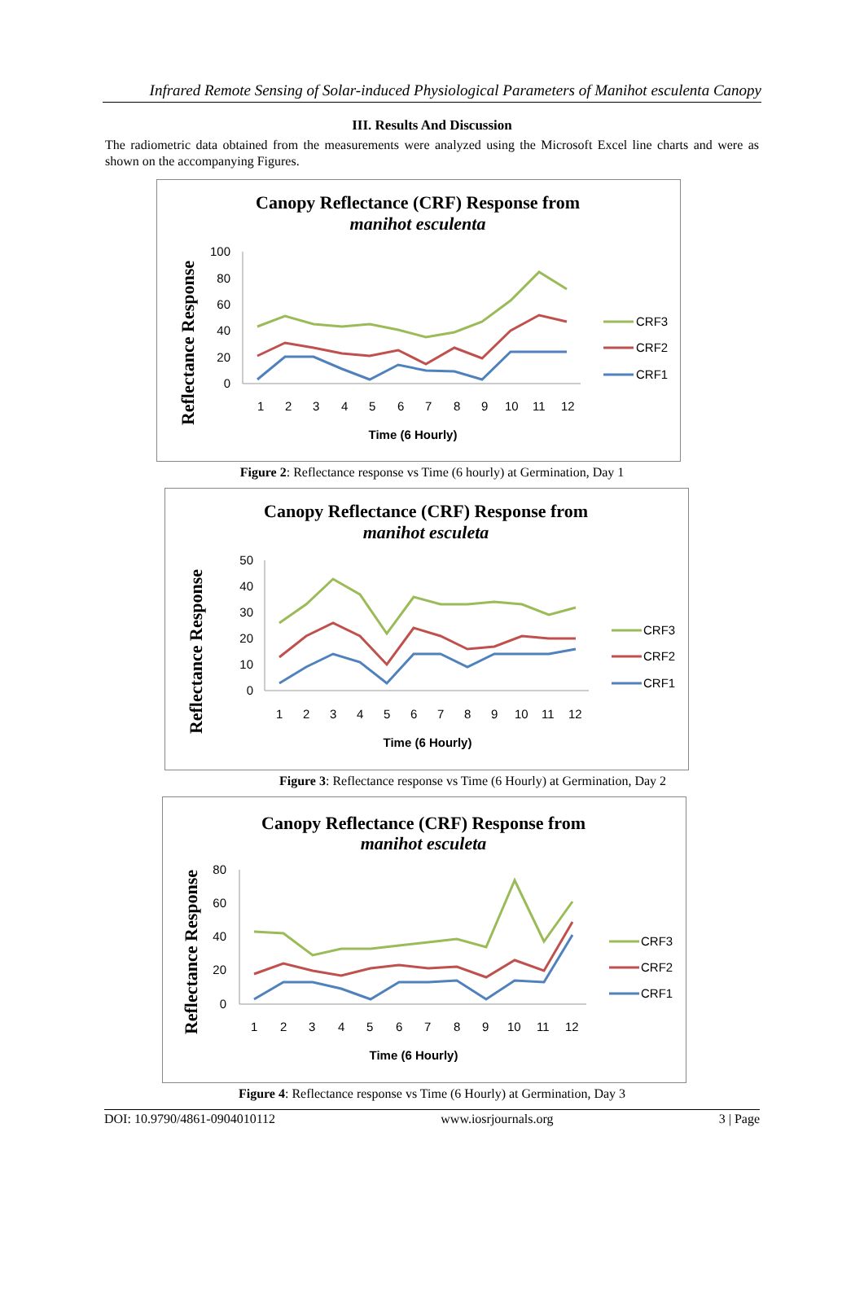Infrared Remote Sensing of Solar-induced Physiological Parameters of Manihot esculenta Canopy
III. Results And Discussion
The radiometric data obtained from the measurements were analyzed using the Microsoft Excel line charts and were as shown on the accompanying Figures.
Canopy Reflectance (CRF) Response from
manihot esculenta
Reflectance Response
100
80
60
40
20
0
1
2
3
4
5
6
7
8
9
10
11
12
CRF3
CRF2
CRF1
Time (6 Hourly)
Figure 2: Reflectance response vs Time (6 hourly) at Germination, Day 1
Canopy Reflectance (CRF) Response from
manihot esculeta
Reflectance Response
50
40
30
20
10
0
1
2
3
4
5
6
7
8
9
10
11
12
CRF3
CRF2
CRF1
Time (6 Hourly)
Figure 3: Reflectance response vs Time (6 Hourly) at Germination, Day 2
Canopy Reflectance (CRF) Response from
manihot esculeta
Reflectance Response
80
60
40
20
0
1
2
3
4
5
6
7
8
9
10
11
12
CRF3
CRF2
CRF1
Time (6 Hourly)
Figure 4: Reflectance response vs Time (6 Hourly) at Germination, Day 3
DOI: 10.9790/4861-0904010112 www.iosrjournals.org 3 | Page